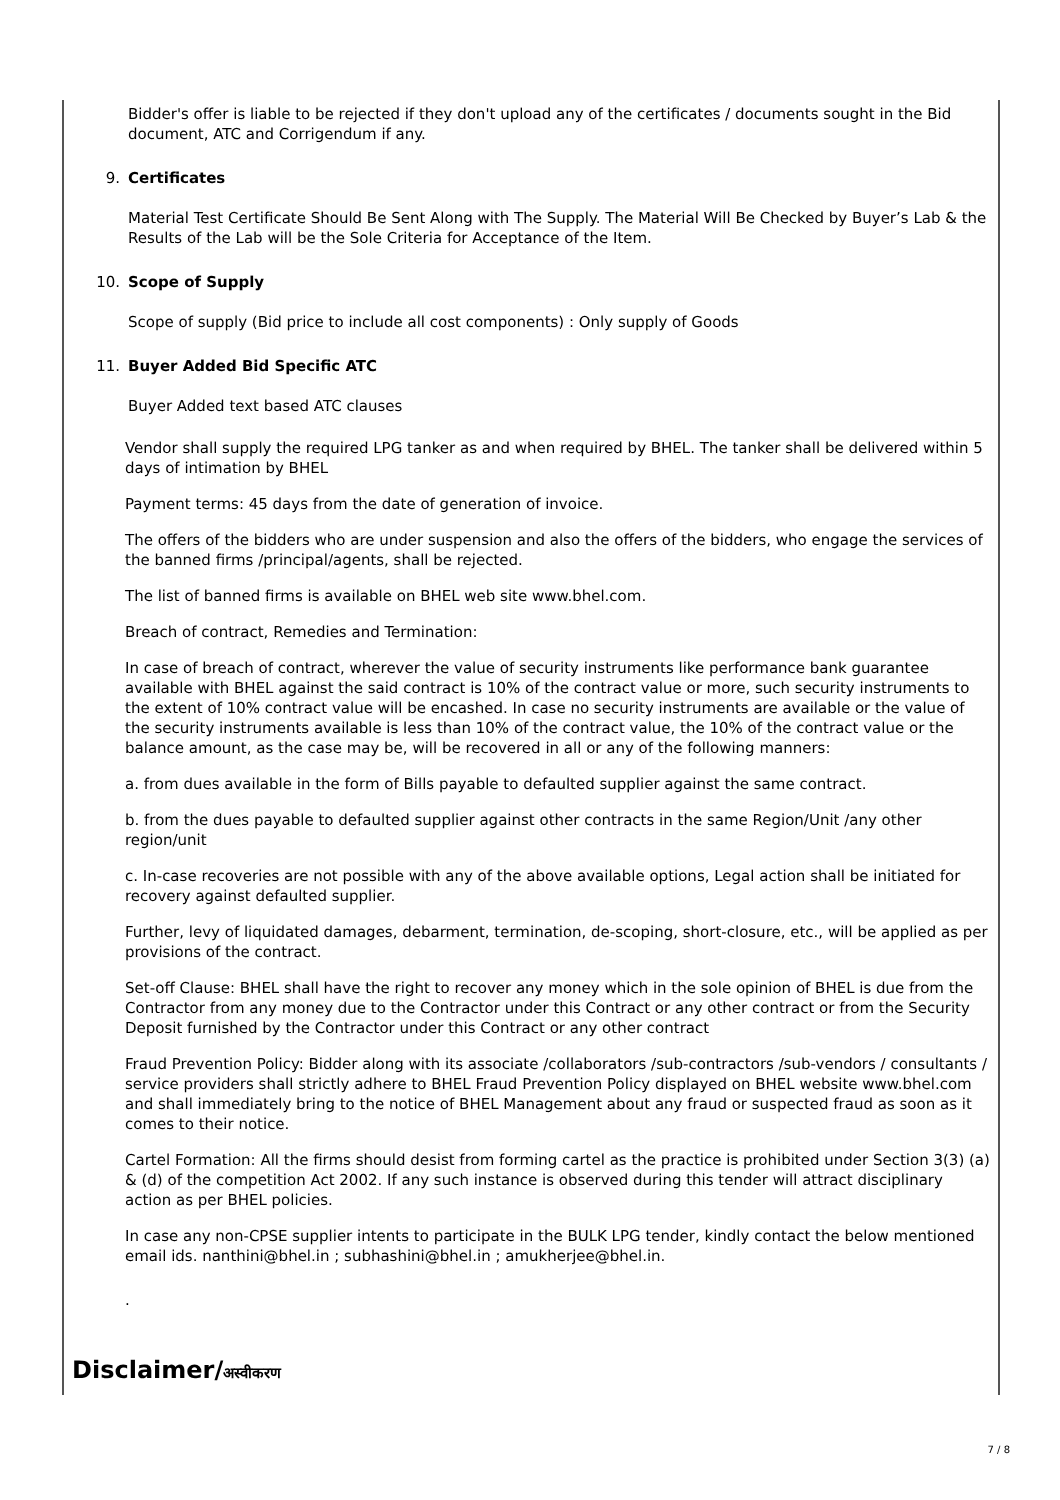Bidder's offer is liable to be rejected if they don't upload any of the certificates / documents sought in the Bid document, ATC and Corrigendum if any.
9. Certificates
Material Test Certificate Should Be Sent Along with The Supply. The Material Will Be Checked by Buyer’s Lab & the Results of the Lab will be the Sole Criteria for Acceptance of the Item.
10. Scope of Supply
Scope of supply (Bid price to include all cost components) : Only supply of Goods
11. Buyer Added Bid Specific ATC
Buyer Added text based ATC clauses
Vendor shall supply the required LPG tanker as and when required by BHEL. The tanker shall be delivered within 5 days of intimation by BHEL
Payment terms: 45 days from the date of generation of invoice.
The offers of the bidders who are under suspension and also the offers of the bidders, who engage the services of the banned firms /principal/agents, shall be rejected.
The list of banned firms is available on BHEL web site www.bhel.com.
Breach of contract, Remedies and Termination:
In case of breach of contract, wherever the value of security instruments like performance bank guarantee available with BHEL against the said contract is 10% of the contract value or more, such security instruments to the extent of 10% contract value will be encashed. In case no security instruments are available or the value of the security instruments available is less than 10% of the contract value, the 10% of the contract value or the balance amount, as the case may be, will be recovered in all or any of the following manners:
a. from dues available in the form of Bills payable to defaulted supplier against the same contract.
b. from the dues payable to defaulted supplier against other contracts in the same Region/Unit /any other region/unit
c. In-case recoveries are not possible with any of the above available options, Legal action shall be initiated for recovery against defaulted supplier.
Further, levy of liquidated damages, debarment, termination, de-scoping, short-closure, etc., will be applied as per provisions of the contract.
Set-off Clause: BHEL shall have the right to recover any money which in the sole opinion of BHEL is due from the Contractor from any money due to the Contractor under this Contract or any other contract or from the Security Deposit furnished by the Contractor under this Contract or any other contract
Fraud Prevention Policy: Bidder along with its associate /collaborators /sub-contractors /sub-vendors / consultants / service providers shall strictly adhere to BHEL Fraud Prevention Policy displayed on BHEL website www.bhel.com and shall immediately bring to the notice of BHEL Management about any fraud or suspected fraud as soon as it comes to their notice.
Cartel Formation: All the firms should desist from forming cartel as the practice is prohibited under Section 3(3) (a) & (d) of the competition Act 2002. If any such instance is observed during this tender will attract disciplinary action as per BHEL policies.
In case any non-CPSE supplier intents to participate in the BULK LPG tender, kindly contact the below mentioned email ids. nanthini@bhel.in ; subhashini@bhel.in ; amukherjee@bhel.in.
.
Disclaimer/अस्वीकरण
7 / 8